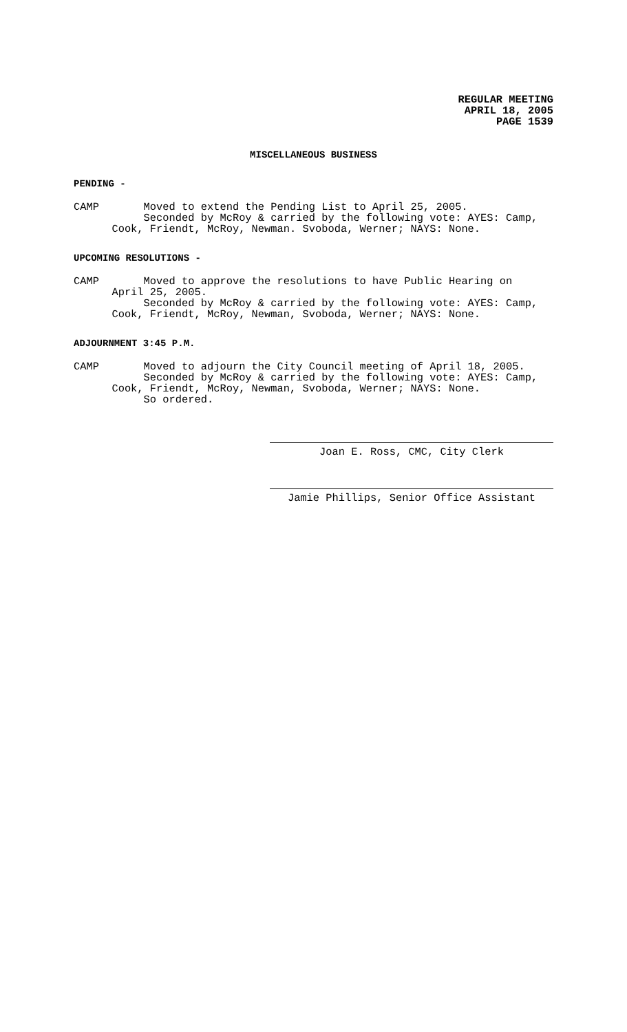REGULAR MEETING
APRIL 18, 2005
PAGE 1539
MISCELLANEOUS BUSINESS
PENDING -
CAMP Moved to extend the Pending List to April 25, 2005. Seconded by McRoy & carried by the following vote: AYES: Camp, Cook, Friendt, McRoy, Newman. Svoboda, Werner; NAYS: None.
UPCOMING RESOLUTIONS -
CAMP Moved to approve the resolutions to have Public Hearing on April 25, 2005. Seconded by McRoy & carried by the following vote: AYES: Camp, Cook, Friendt, McRoy, Newman, Svoboda, Werner; NAYS: None.
ADJOURNMENT 3:45 P.M.
CAMP Moved to adjourn the City Council meeting of April 18, 2005. Seconded by McRoy & carried by the following vote: AYES: Camp, Cook, Friendt, McRoy, Newman, Svoboda, Werner; NAYS: None. So ordered.
Joan E. Ross, CMC, City Clerk
Jamie Phillips, Senior Office Assistant